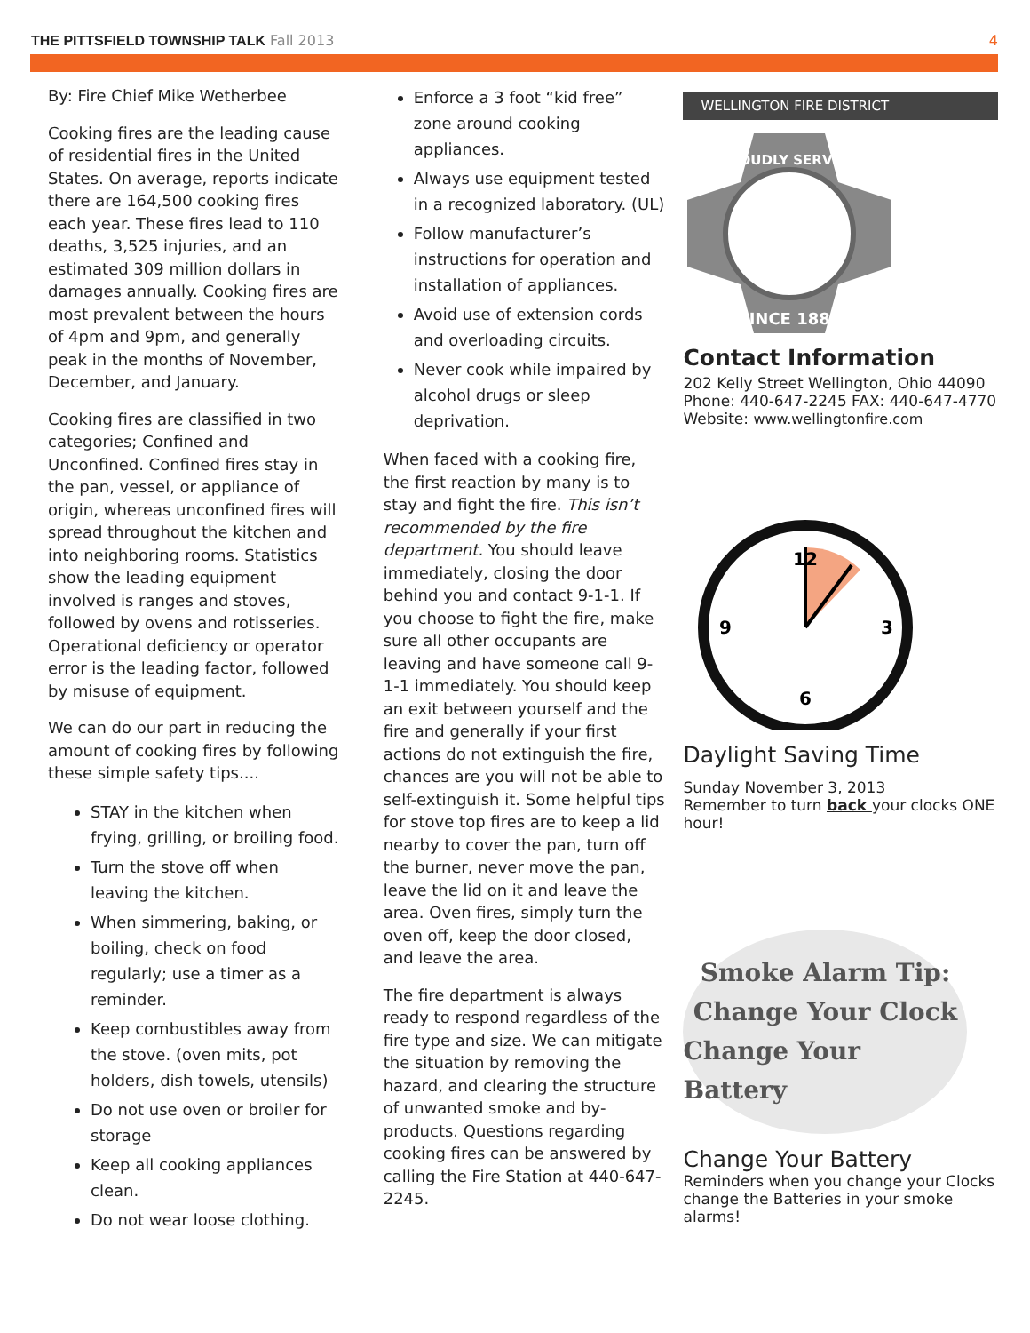THE PITTSFIELD TOWNSHIP TALK Fall 2013
4
By: Fire Chief Mike Wetherbee
Cooking fires are the leading cause of residential fires in the United States. On average, reports indicate there are 164,500 cooking fires each year. These fires lead to 110 deaths, 3,525 injuries, and an estimated 309 million dollars in damages annually. Cooking fires are most prevalent between the hours of 4pm and 9pm, and generally peak in the months of November, December, and January.
Cooking fires are classified in two categories; Confined and Unconfined. Confined fires stay in the pan, vessel, or appliance of origin, whereas unconfined fires will spread throughout the kitchen and into neighboring rooms. Statistics show the leading equipment involved is ranges and stoves, followed by ovens and rotisseries. Operational deficiency or operator error is the leading factor, followed by misuse of equipment.
We can do our part in reducing the amount of cooking fires by following these simple safety tips....
STAY in the kitchen when frying, grilling, or broiling food.
Turn the stove off when leaving the kitchen.
When simmering, baking, or boiling, check on food regularly; use a timer as a reminder.
Keep combustibles away from the stove. (oven mits, pot holders, dish towels, utensils)
Do not use oven or broiler for storage
Keep all cooking appliances clean.
Do not wear loose clothing.
Enforce a 3 foot “kid free” zone around cooking appliances.
Always use equipment tested in a recognized laboratory. (UL)
Follow manufacturer’s instructions for operation and installation of appliances.
Avoid use of extension cords and overloading circuits.
Never cook while impaired by alcohol drugs or sleep deprivation.
When faced with a cooking fire, the first reaction by many is to stay and fight the fire. This isn’t recommended by the fire department. You should leave immediately, closing the door behind you and contact 9-1-1. If you choose to fight the fire, make sure all other occupants are leaving and have someone call 9-1-1 immediately. You should keep an exit between yourself and the fire and generally if your first actions do not extinguish the fire, chances are you will not be able to self-extinguish it. Some helpful tips for stove top fires are to keep a lid nearby to cover the pan, turn off the burner, never move the pan, leave the lid on it and leave the area. Oven fires, simply turn the oven off, keep the door closed, and leave the area.
The fire department is always ready to respond regardless of the fire type and size. We can mitigate the situation by removing the hazard, and clearing the structure of unwanted smoke and by-products. Questions regarding cooking fires can be answered by calling the Fire Station at 440-647-2245.
WELLINGTON FIRE DISTRICT
PROUDLY SERVING
SINCE 1881
Contact Information
202 Kelly Street Wellington, Ohio 44090
Phone: 440-647-2245 FAX: 440-647-4770
Website: www.wellingtonfire.com
12
3
6
9
Daylight Saving Time
Sunday November 3, 2013
Remember to turn back your clocks ONE hour!
Smoke Alarm Tip:
Change Your Clock
Change Your Battery
Change Your Battery
Reminders when you change your Clocks change the Batteries in your smoke alarms!